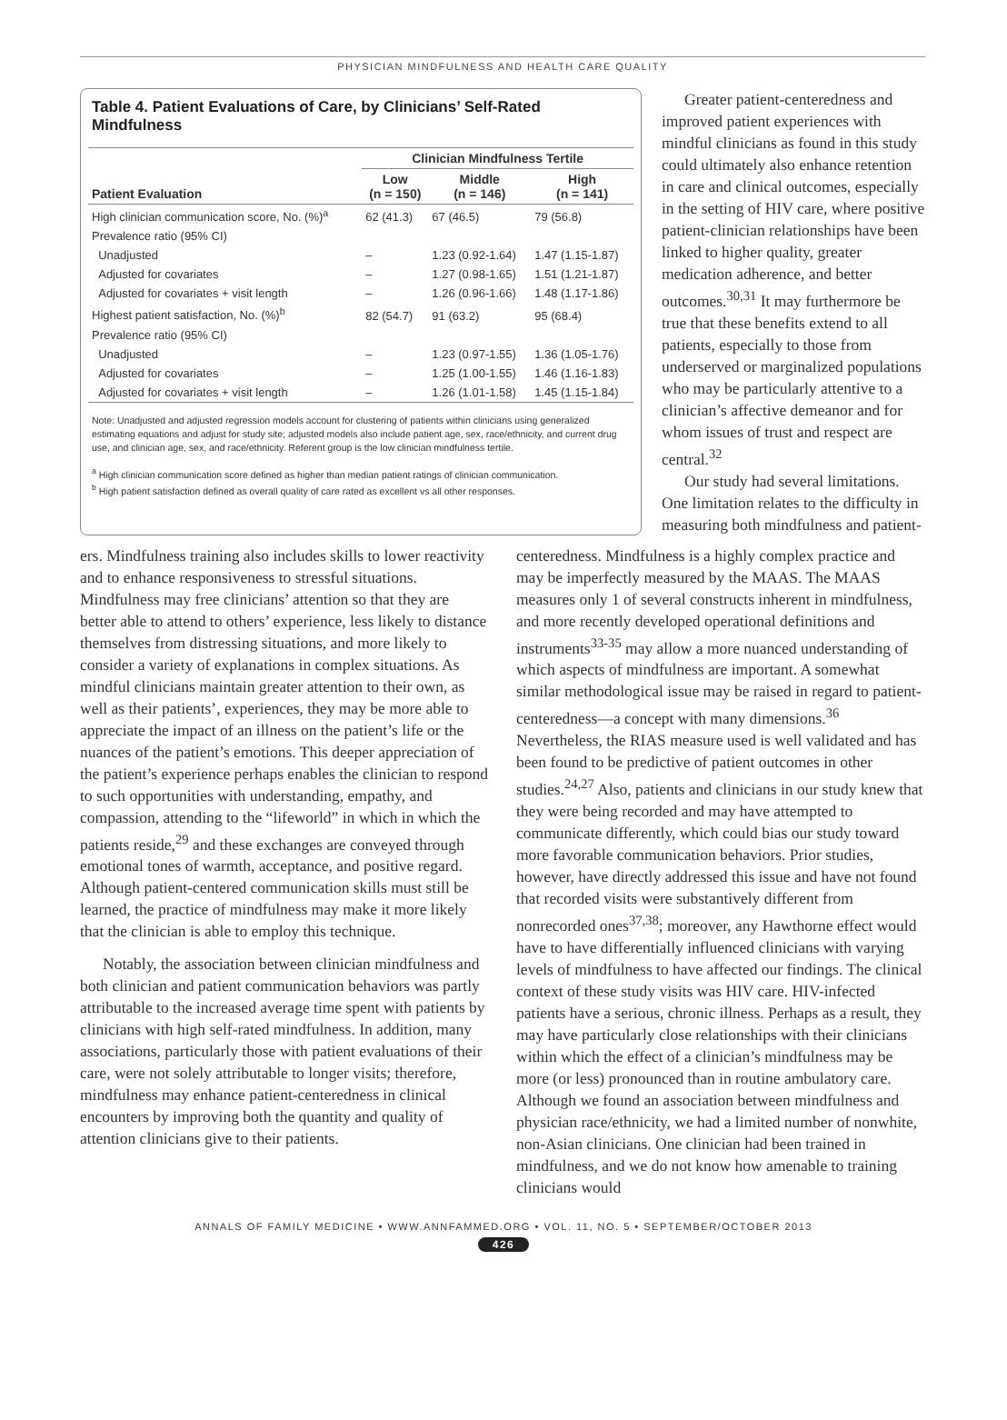PHYSICIAN MINDFULNESS AND HEALTH CARE QUALITY
Table 4. Patient Evaluations of Care, by Clinicians’ Self-Rated Mindfulness
| | Clinician Mindfulness Tertile | | |
| --- | --- | --- | --- |
| Patient Evaluation | Low (n = 150) | Middle (n = 146) | High (n = 141) |
| High clinician communication score, No. (%)<sup>a</sup> | 62 (41.3) | 67 (46.5) | 79 (56.8) |
| Prevalence ratio (95% CI) | | | |
| Unadjusted | – | 1.23 (0.92-1.64) | 1.47 (1.15-1.87) |
| Adjusted for covariates | – | 1.27 (0.98-1.65) | 1.51 (1.21-1.87) |
| Adjusted for covariates + visit length | – | 1.26 (0.96-1.66) | 1.48 (1.17-1.86) |
| Highest patient satisfaction, No. (%)<sup>b</sup> | 82 (54.7) | 91 (63.2) | 95 (68.4) |
| Prevalence ratio (95% CI) | | | |
| Unadjusted | – | 1.23 (0.97-1.55) | 1.36 (1.05-1.76) |
| Adjusted for covariates | – | 1.25 (1.00-1.55) | 1.46 (1.16-1.83) |
| Adjusted for covariates + visit length | – | 1.26 (1.01-1.58) | 1.45 (1.15-1.84) |
Note: Unadjusted and adjusted regression models account for clustering of patients within clinicians using generalized estimating equations and adjust for study site; adjusted models also include patient age, sex, race/ethnicity, and current drug use, and clinician age, sex, and race/ethnicity. Referent group is the low clinician mindfulness tertile.
<sup>a</sup> High clinician communication score defined as higher than median patient ratings of clinician communication.
<sup>b</sup> High patient satisfaction defined as overall quality of care rated as excellent vs all other responses.
Greater patient-centeredness and improved patient experiences with mindful clinicians as found in this study could ultimately also enhance retention in care and clinical outcomes, especially in the setting of HIV care, where positive patient-clinician relationships have been linked to higher quality, greater medication adherence, and better outcomes.<sup>30,31</sup> It may furthermore be true that these benefits extend to all patients, especially to those from underserved or marginalized populations who may be particularly attentive to a clinician’s affective demeanor and for whom issues of trust and respect are central.<sup>32</sup>
Our study had several limitations. One limitation relates to the difficulty in measuring both mindfulness and patient-
ers. Mindfulness training also includes skills to lower reactivity and to enhance responsiveness to stressful situations. Mindfulness may free clinicians’ attention so that they are better able to attend to others’ experience, less likely to distance themselves from distressing situations, and more likely to consider a variety of explanations in complex situations. As mindful clinicians maintain greater attention to their own, as well as their patients’, experiences, they may be more able to appreciate the impact of an illness on the patient’s life or the nuances of the patient’s emotions. This deeper appreciation of the patient’s experience perhaps enables the clinician to respond to such opportunities with understanding, empathy, and compassion, attending to the “lifeworld” in which in which the patients reside,<sup>29</sup> and these exchanges are conveyed through emotional tones of warmth, acceptance, and positive regard. Although patient-centered communication skills must still be learned, the practice of mindfulness may make it more likely that the clinician is able to employ this technique.
Notably, the association between clinician mindfulness and both clinician and patient communication behaviors was partly attributable to the increased average time spent with patients by clinicians with high self-rated mindfulness. In addition, many associations, particularly those with patient evaluations of their care, were not solely attributable to longer visits; therefore, mindfulness may enhance patient-centeredness in clinical encounters by improving both the quantity and quality of attention clinicians give to their patients.
centeredness. Mindfulness is a highly complex practice and may be imperfectly measured by the MAAS. The MAAS measures only 1 of several constructs inherent in mindfulness, and more recently developed operational definitions and instruments<sup>33-35</sup> may allow a more nuanced understanding of which aspects of mindfulness are important. A somewhat similar methodological issue may be raised in regard to patient-centeredness—a concept with many dimensions.<sup>36</sup> Nevertheless, the RIAS measure used is well validated and has been found to be predictive of patient outcomes in other studies.<sup>24,27</sup> Also, patients and clinicians in our study knew that they were being recorded and may have attempted to communicate differently, which could bias our study toward more favorable communication behaviors. Prior studies, however, have directly addressed this issue and have not found that recorded visits were substantively different from nonrecorded ones<sup>37,38</sup>; moreover, any Hawthorne effect would have to have differentially influenced clinicians with varying levels of mindfulness to have affected our findings. The clinical context of these study visits was HIV care. HIV-infected patients have a serious, chronic illness. Perhaps as a result, they may have particularly close relationships with their clinicians within which the effect of a clinician’s mindfulness may be more (or less) pronounced than in routine ambulatory care. Although we found an association between mindfulness and physician race/ethnicity, we had a limited number of nonwhite, non-Asian clinicians. One clinician had been trained in mindfulness, and we do not know how amenable to training clinicians would
ANNALS OF FAMILY MEDICINE • WWW.ANNFAMMED.ORG • VOL. 11, NO. 5 • SEPTEMBER/OCTOBER 2013
426